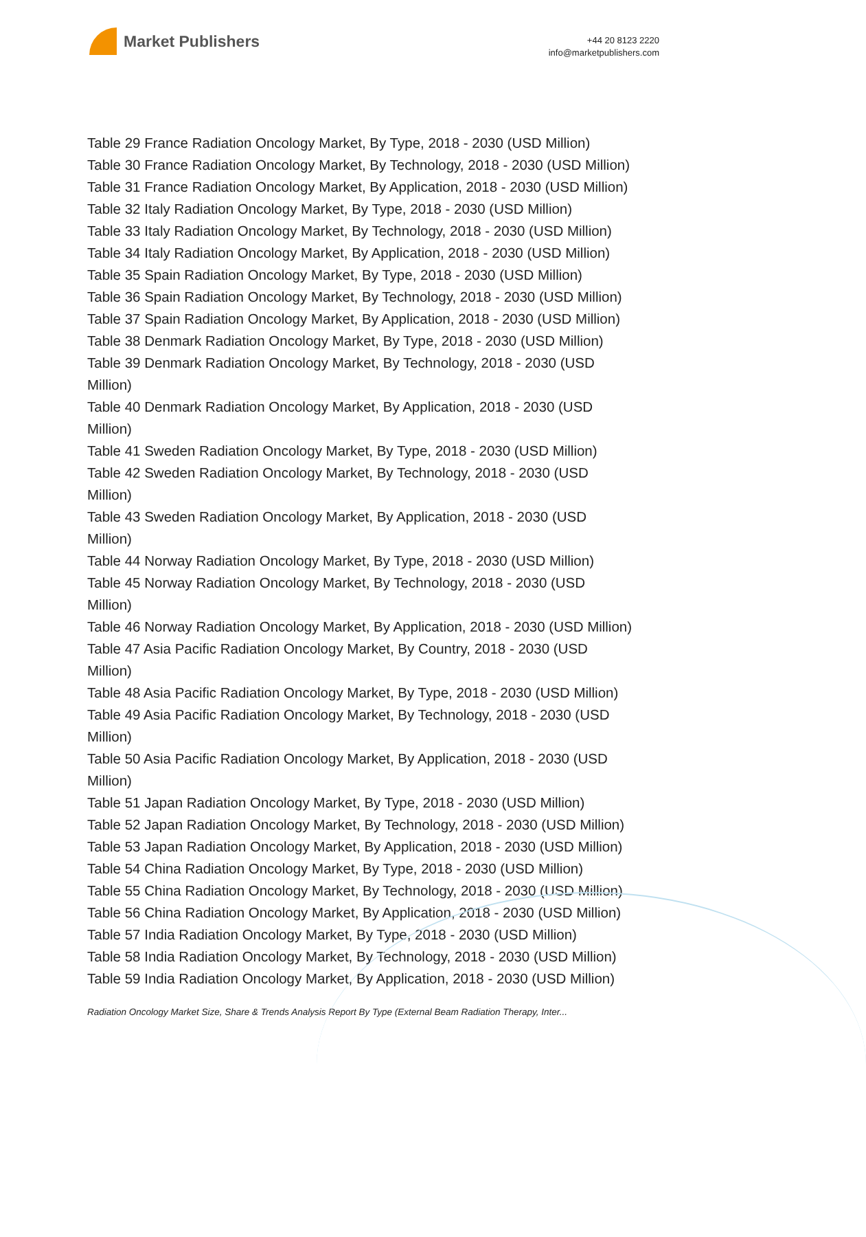Market Publishers
+44 20 8123 2220
info@marketpublishers.com
Table 29 France Radiation Oncology Market, By Type, 2018 - 2030 (USD Million)
Table 30 France Radiation Oncology Market, By Technology, 2018 - 2030 (USD Million)
Table 31 France Radiation Oncology Market, By Application, 2018 - 2030 (USD Million)
Table 32 Italy Radiation Oncology Market, By Type, 2018 - 2030 (USD Million)
Table 33 Italy Radiation Oncology Market, By Technology, 2018 - 2030 (USD Million)
Table 34 Italy Radiation Oncology Market, By Application, 2018 - 2030 (USD Million)
Table 35 Spain Radiation Oncology Market, By Type, 2018 - 2030 (USD Million)
Table 36 Spain Radiation Oncology Market, By Technology, 2018 - 2030 (USD Million)
Table 37 Spain Radiation Oncology Market, By Application, 2018 - 2030 (USD Million)
Table 38 Denmark Radiation Oncology Market, By Type, 2018 - 2030 (USD Million)
Table 39 Denmark Radiation Oncology Market, By Technology, 2018 - 2030 (USD
Million)
Table 40 Denmark Radiation Oncology Market, By Application, 2018 - 2030 (USD
Million)
Table 41 Sweden Radiation Oncology Market, By Type, 2018 - 2030 (USD Million)
Table 42 Sweden Radiation Oncology Market, By Technology, 2018 - 2030 (USD
Million)
Table 43 Sweden Radiation Oncology Market, By Application, 2018 - 2030 (USD
Million)
Table 44 Norway Radiation Oncology Market, By Type, 2018 - 2030 (USD Million)
Table 45 Norway Radiation Oncology Market, By Technology, 2018 - 2030 (USD
Million)
Table 46 Norway Radiation Oncology Market, By Application, 2018 - 2030 (USD Million)
Table 47 Asia Pacific Radiation Oncology Market, By Country, 2018 - 2030 (USD
Million)
Table 48 Asia Pacific Radiation Oncology Market, By Type, 2018 - 2030 (USD Million)
Table 49 Asia Pacific Radiation Oncology Market, By Technology, 2018 - 2030 (USD
Million)
Table 50 Asia Pacific Radiation Oncology Market, By Application, 2018 - 2030 (USD
Million)
Table 51 Japan Radiation Oncology Market, By Type, 2018 - 2030 (USD Million)
Table 52 Japan Radiation Oncology Market, By Technology, 2018 - 2030 (USD Million)
Table 53 Japan Radiation Oncology Market, By Application, 2018 - 2030 (USD Million)
Table 54 China Radiation Oncology Market, By Type, 2018 - 2030 (USD Million)
Table 55 China Radiation Oncology Market, By Technology, 2018 - 2030 (USD Million)
Table 56 China Radiation Oncology Market, By Application, 2018 - 2030 (USD Million)
Table 57 India Radiation Oncology Market, By Type, 2018 - 2030 (USD Million)
Table 58 India Radiation Oncology Market, By Technology, 2018 - 2030 (USD Million)
Table 59 India Radiation Oncology Market, By Application, 2018 - 2030 (USD Million)
Radiation Oncology Market Size, Share & Trends Analysis Report By Type (External Beam Radiation Therapy, Inter...